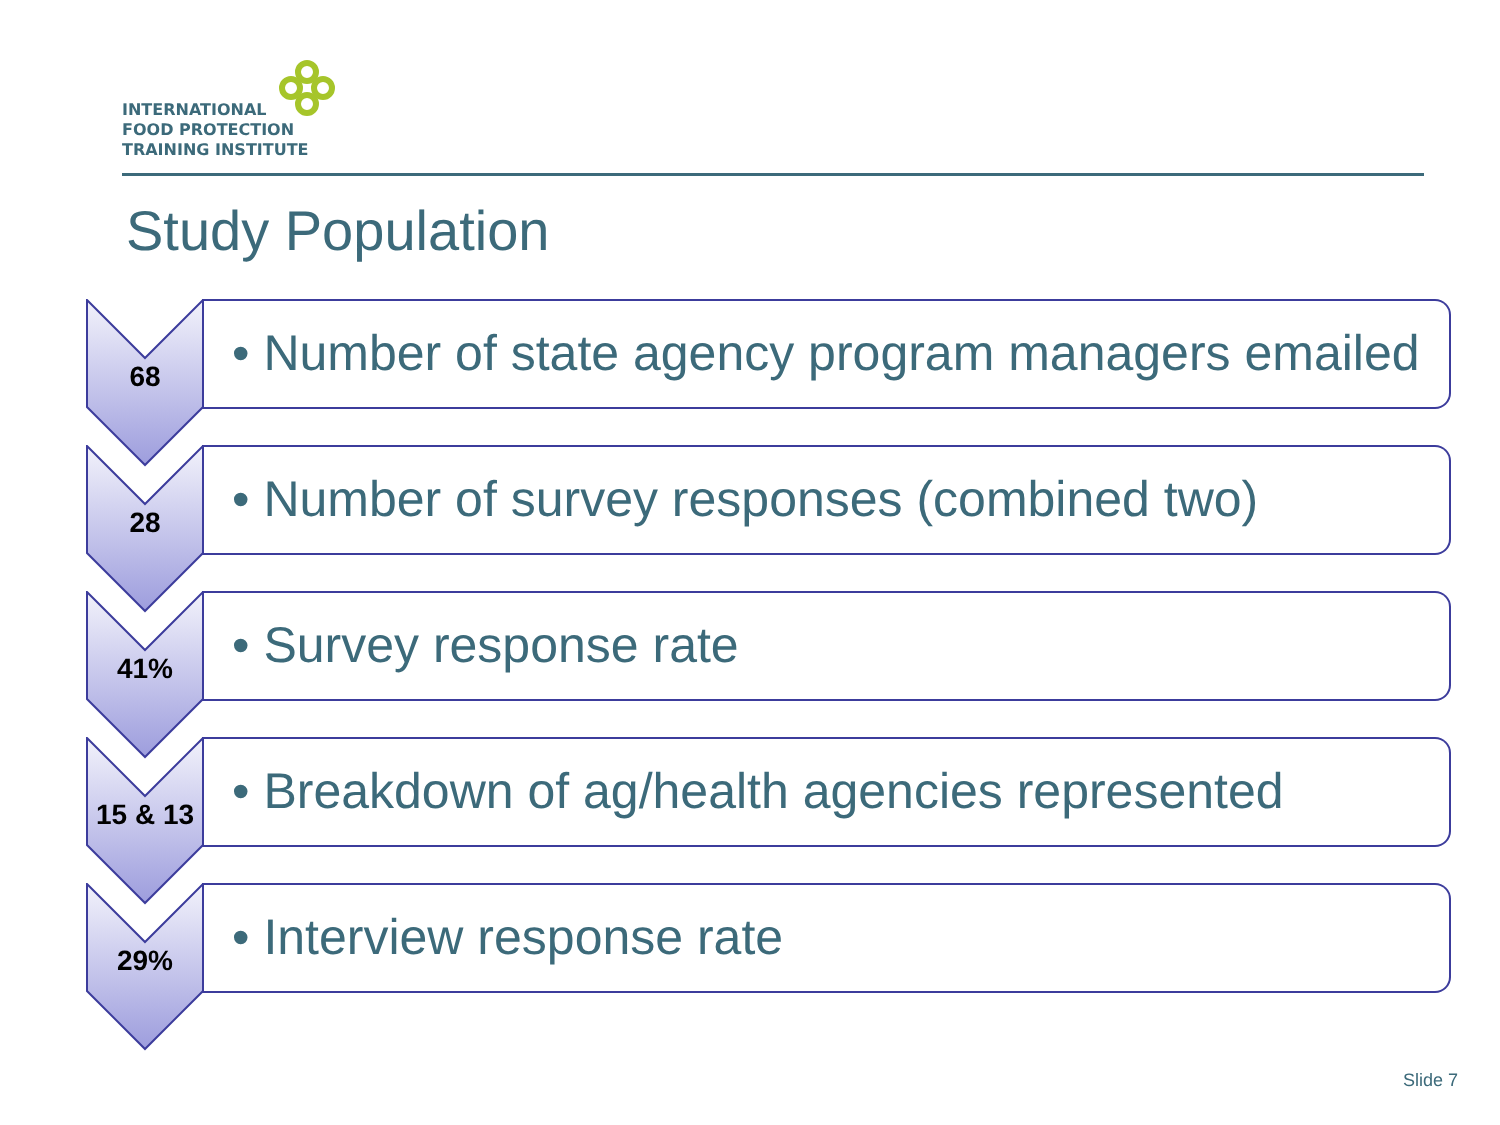INTERNATIONAL
FOOD PROTECTION
TRAINING INSTITUTE
Study Population
• Number of state agency program managers emailed
68
• Number of survey responses (combined two)
28
• Survey response rate
41%
• Breakdown of ag/health agencies represented
15 & 13
• Interview response rate
29%
Slide 7